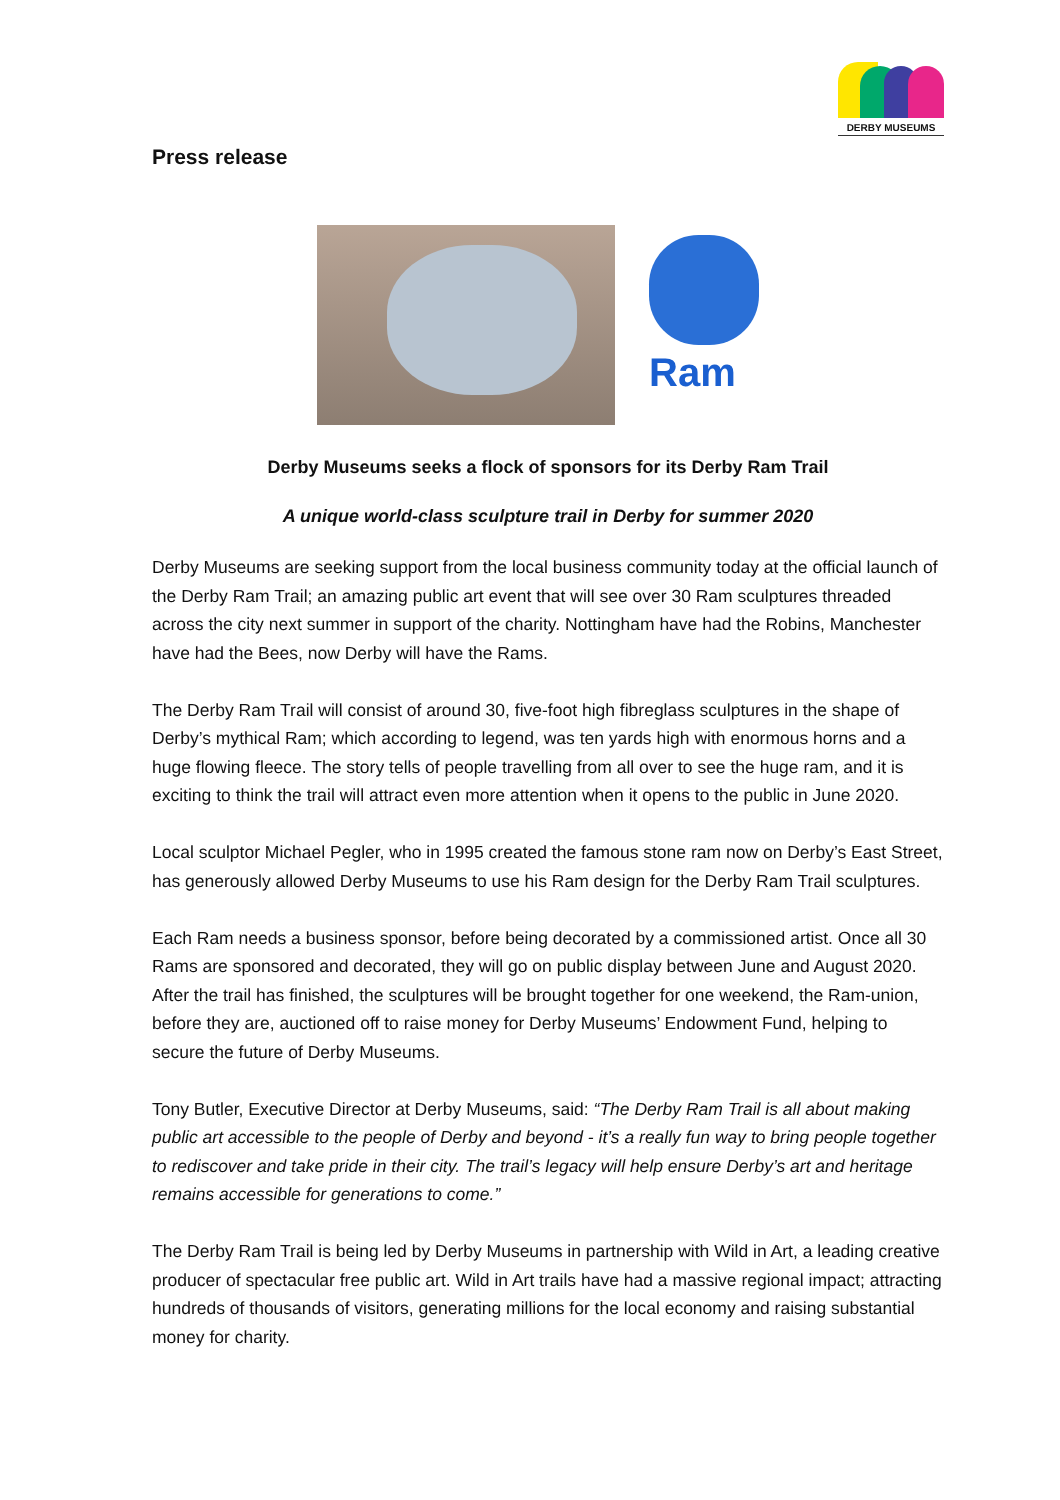DERBY MUSEUMS
Press release
Ram
Derby Museums seeks a flock of sponsors for its Derby Ram Trail
A unique world-class sculpture trail in Derby for summer 2020
Derby Museums are seeking support from the local business community today at the official launch of the Derby Ram Trail; an amazing public art event that will see over 30 Ram sculptures threaded across the city next summer in support of the charity. Nottingham have had the Robins, Manchester have had the Bees, now Derby will have the Rams.
The Derby Ram Trail will consist of around 30, five-foot high fibreglass sculptures in the shape of Derby’s mythical Ram; which according to legend, was ten yards high with enormous horns and a huge flowing fleece. The story tells of people travelling from all over to see the huge ram, and it is exciting to think the trail will attract even more attention when it opens to the public in June 2020.
Local sculptor Michael Pegler, who in 1995 created the famous stone ram now on Derby’s East Street, has generously allowed Derby Museums to use his Ram design for the Derby Ram Trail sculptures.
Each Ram needs a business sponsor, before being decorated by a commissioned artist. Once all 30 Rams are sponsored and decorated, they will go on public display between June and August 2020. After the trail has finished, the sculptures will be brought together for one weekend, the Ram-union, before they are, auctioned off to raise money for Derby Museums’ Endowment Fund, helping to secure the future of Derby Museums.
Tony Butler, Executive Director at Derby Museums, said: “The Derby Ram Trail is all about making public art accessible to the people of Derby and beyond - it’s a really fun way to bring people together to rediscover and take pride in their city. The trail’s legacy will help ensure Derby’s art and heritage remains accessible for generations to come.”
The Derby Ram Trail is being led by Derby Museums in partnership with Wild in Art, a leading creative producer of spectacular free public art. Wild in Art trails have had a massive regional impact; attracting hundreds of thousands of visitors, generating millions for the local economy and raising substantial money for charity.